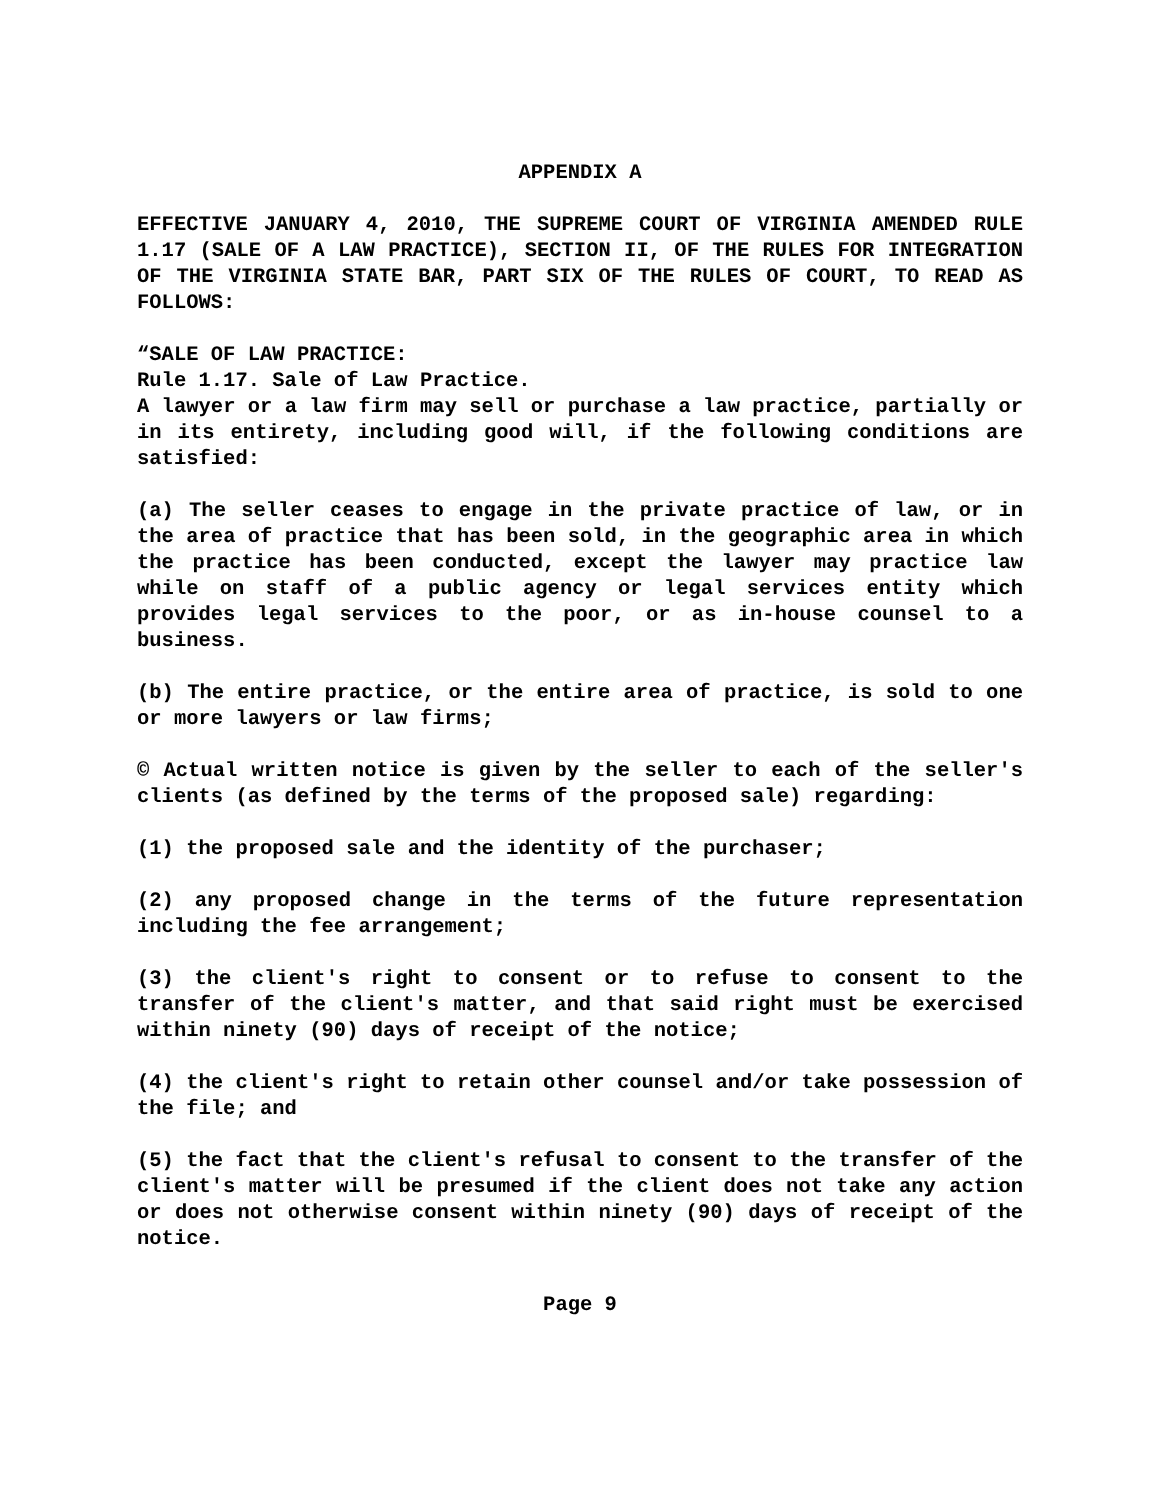APPENDIX A
EFFECTIVE JANUARY 4, 2010, THE SUPREME COURT OF VIRGINIA AMENDED RULE 1.17 (SALE OF A LAW PRACTICE), SECTION II, OF THE RULES FOR INTEGRATION OF THE VIRGINIA STATE BAR, PART SIX OF THE RULES OF COURT, TO READ AS FOLLOWS:
“SALE OF LAW PRACTICE:
Rule 1.17. Sale of Law Practice.
A lawyer or a law firm may sell or purchase a law practice, partially or in its entirety, including good will, if the following conditions are satisfied:
(a) The seller ceases to engage in the private practice of law, or in the area of practice that has been sold, in the geographic area in which the practice has been conducted, except the lawyer may practice law while on staff of a public agency or legal services entity which provides legal services to the poor, or as in-house counsel to a business.
(b) The entire practice, or the entire area of practice, is sold to one or more lawyers or law firms;
© Actual written notice is given by the seller to each of the seller's clients (as defined by the terms of the proposed sale) regarding:
(1) the proposed sale and the identity of the purchaser;
(2) any proposed change in the terms of the future representation including the fee arrangement;
(3) the client's right to consent or to refuse to consent to the transfer of the client's matter, and that said right must be exercised within ninety (90) days of receipt of the notice;
(4) the client's right to retain other counsel and/or take possession of the file; and
(5) the fact that the client's refusal to consent to the transfer of the client's matter will be presumed if the client does not take any action or does not otherwise consent within ninety (90) days of receipt of the notice.
Page 9